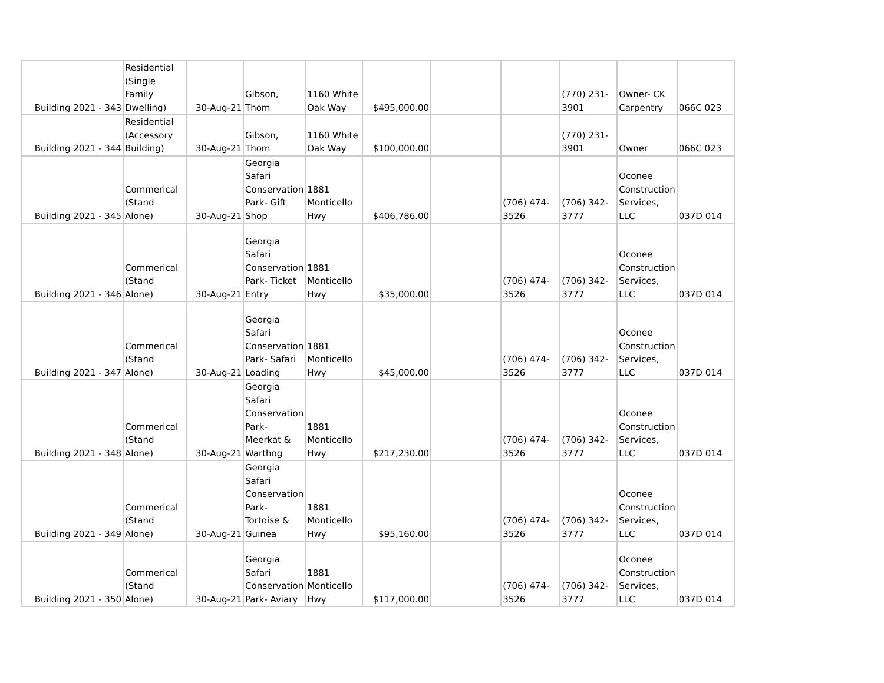| Building 2021 - 343 | Residential (Single Family Dwelling) | 30-Aug-21 | Gibson, Thom | 1160 White Oak Way | $495,000.00 | | | (770) 231-3901 | Owner- CK Carpentry | 066C 023 |
| Building 2021 - 344 | Residential (Accessory Building) | 30-Aug-21 | Gibson, Thom | 1160 White Oak Way | $100,000.00 | | | (770) 231-3901 | Owner | 066C 023 |
| Building 2021 - 345 | Commerical (Stand Alone) | 30-Aug-21 | Georgia Safari Conservation Park- Gift Shop | 1881 Monticello Hwy | $406,786.00 | | (706) 474-3526 | (706) 342-3777 | Oconee Construction Services, LLC | 037D 014 |
| Building 2021 - 346 | Commerical (Stand Alone) | 30-Aug-21 | Georgia Safari Conservation Park- Ticket Entry | 1881 Monticello Hwy | $35,000.00 | | (706) 474-3526 | (706) 342-3777 | Oconee Construction Services, LLC | 037D 014 |
| Building 2021 - 347 | Commerical (Stand Alone) | 30-Aug-21 | Georgia Safari Conservation Park- Safari Loading | 1881 Monticello Hwy | $45,000.00 | | (706) 474-3526 | (706) 342-3777 | Oconee Construction Services, LLC | 037D 014 |
| Building 2021 - 348 | Commerical (Stand Alone) | 30-Aug-21 | Georgia Safari Conservation Park- Meerkat & Warthog | 1881 Monticello Hwy | $217,230.00 | | (706) 474-3526 | (706) 342-3777 | Oconee Construction Services, LLC | 037D 014 |
| Building 2021 - 349 | Commerical (Stand Alone) | 30-Aug-21 | Georgia Safari Conservation Park- Tortoise & Guinea | 1881 Monticello Hwy | $95,160.00 | | (706) 474-3526 | (706) 342-3777 | Oconee Construction Services, LLC | 037D 014 |
| Building 2021 - 350 | Commerical (Stand Alone) | 30-Aug-21 | Georgia Safari Conservation Park- Aviary | 1881 Monticello Hwy | $117,000.00 | | (706) 474-3526 | (706) 342-3777 | Oconee Construction Services, LLC | 037D 014 |